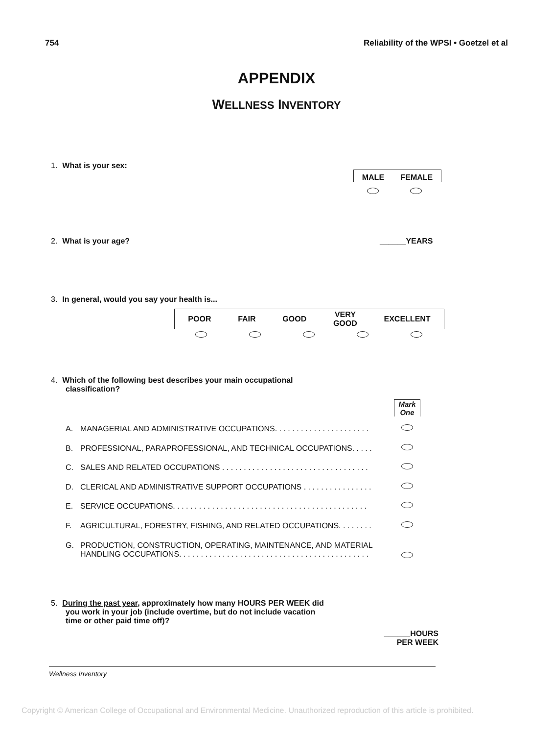754 Reliability of the WPSI • Goetzel et al
APPENDIX
WELLNESS INVENTORY
1. What is your sex:
MALE FEMALE
2. What is your age? ______YEARS
3. In general, would you say your health is...
POOR FAIR GOOD VERY
GOOD EXCELLENT
4. Which of the following best describes your main occupational
classification?
Mark
One
A. MANAGERIAL AND ADMINISTRATIVE OCCUPATIONS. . . . . . . . . . . . . . . . . . . . . .
B. PROFESSIONAL, PARAPROFESSIONAL, AND TECHNICAL OCCUPATIONS. . . . .
C. SALES AND RELATED OCCUPATIONS . . . . . . . . . . . . . . . . . . . . . . . . . . . . . . . . . .
D. CLERICAL AND ADMINISTRATIVE SUPPORT OCCUPATIONS . . . . . . . . . . . . . . . .
E. SERVICE OCCUPATIONS. . . . . . . . . . . . . . . . . . . . . . . . . . . . . . . . . . . . . . . . . . . . .
F. AGRICULTURAL, FORESTRY, FISHING, AND RELATED OCCUPATIONS. . . . . . . .
G. PRODUCTION, CONSTRUCTION, OPERATING, MAINTENANCE, AND MATERIAL
HANDLING OCCUPATIONS. . . . . . . . . . . . . . . . . . . . . . . . . . . . . . . . . . . . . . . . . . . .
5. During the past year, approximately how many HOURS PER WEEK did
you work in your job (include overtime, but do not include vacation
time or other paid time off)?
______HOURS
PER WEEK
Wellness Inventory
Copyright © American College of Occupational and Environmental Medicine. Unauthorized reproduction of this article is prohibited.